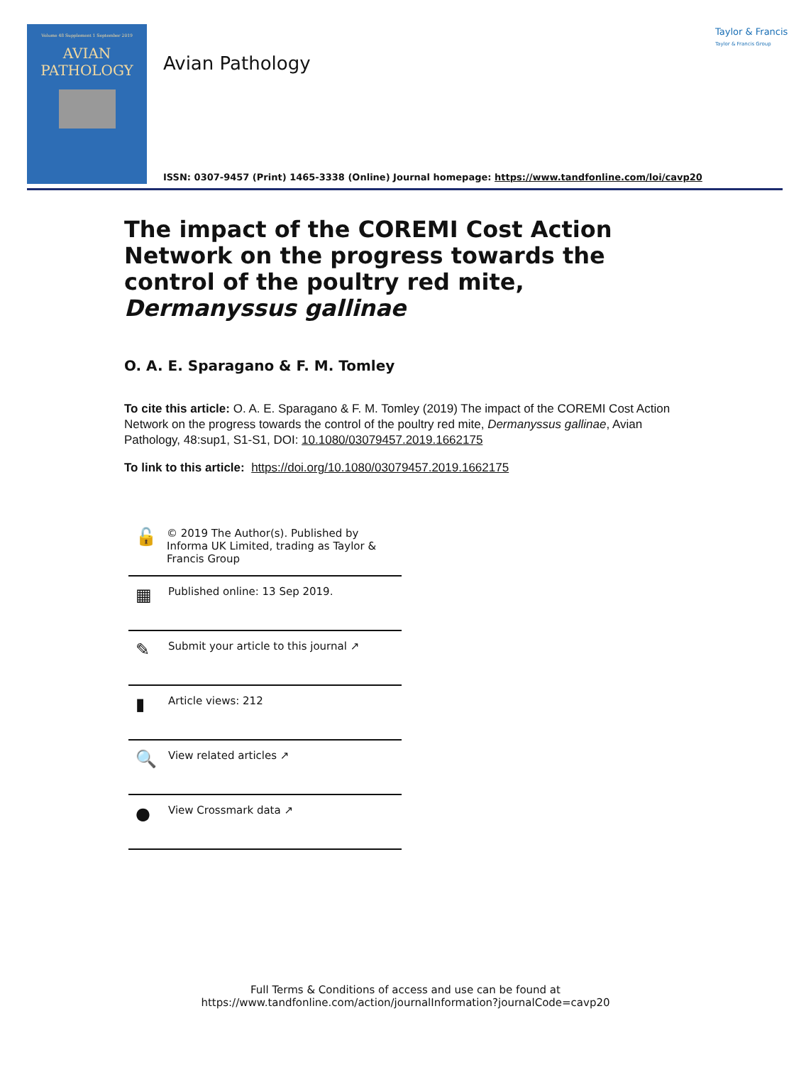Volume 48 Supplement 1 September 2019
AVIAN
PATHOLOGY
Avian Pathology
Taylor & Francis
Taylor & Francis Group
ISSN: 0307-9457 (Print) 1465-3338 (Online) Journal homepage: https://www.tandfonline.com/loi/cavp20
The impact of the COREMI Cost Action Network on the progress towards the control of the poultry red mite, Dermanyssus gallinae
O. A. E. Sparagano & F. M. Tomley
To cite this article: O. A. E. Sparagano & F. M. Tomley (2019) The impact of the COREMI Cost Action Network on the progress towards the control of the poultry red mite, Dermanyssus gallinae, Avian Pathology, 48:sup1, S1-S1, DOI: 10.1080/03079457.2019.1662175
To link to this article: https://doi.org/10.1080/03079457.2019.1662175
🔓 © 2019 The Author(s). Published by Informa UK Limited, trading as Taylor & Francis Group
▦ Published online: 13 Sep 2019.
✎ Submit your article to this journal ↗
▮ Article views: 212
🔍 View related articles ↗
● View Crossmark data ↗
Full Terms & Conditions of access and use can be found at
https://www.tandfonline.com/action/journalInformation?journalCode=cavp20